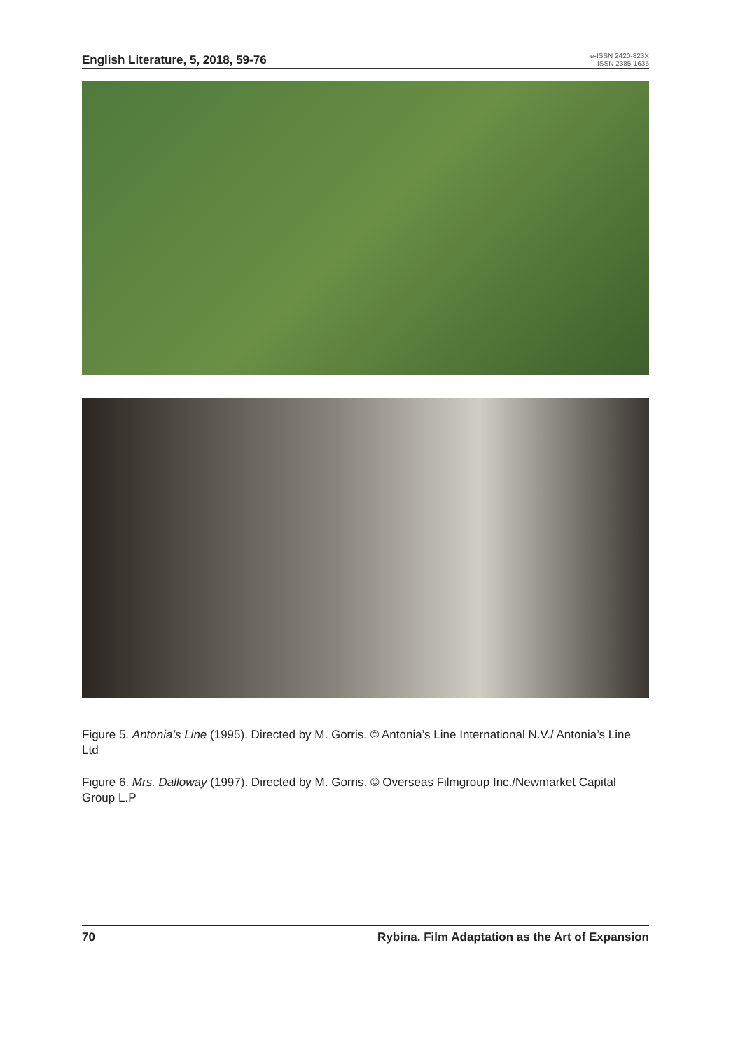English Literature, 5, 2018, 59-76
e-ISSN 2420-823X
ISSN 2385-1635
Figure 5. Antonia’s Line (1995). Directed by M. Gorris. © Antonia’s Line International N.V./ Antonia’s Line Ltd
Figure 6. Mrs. Dalloway (1997). Directed by M. Gorris. © Overseas Filmgroup Inc./Newmarket Capital Group L.P
70 Rybina. Film Adaptation as the Art of Expansion